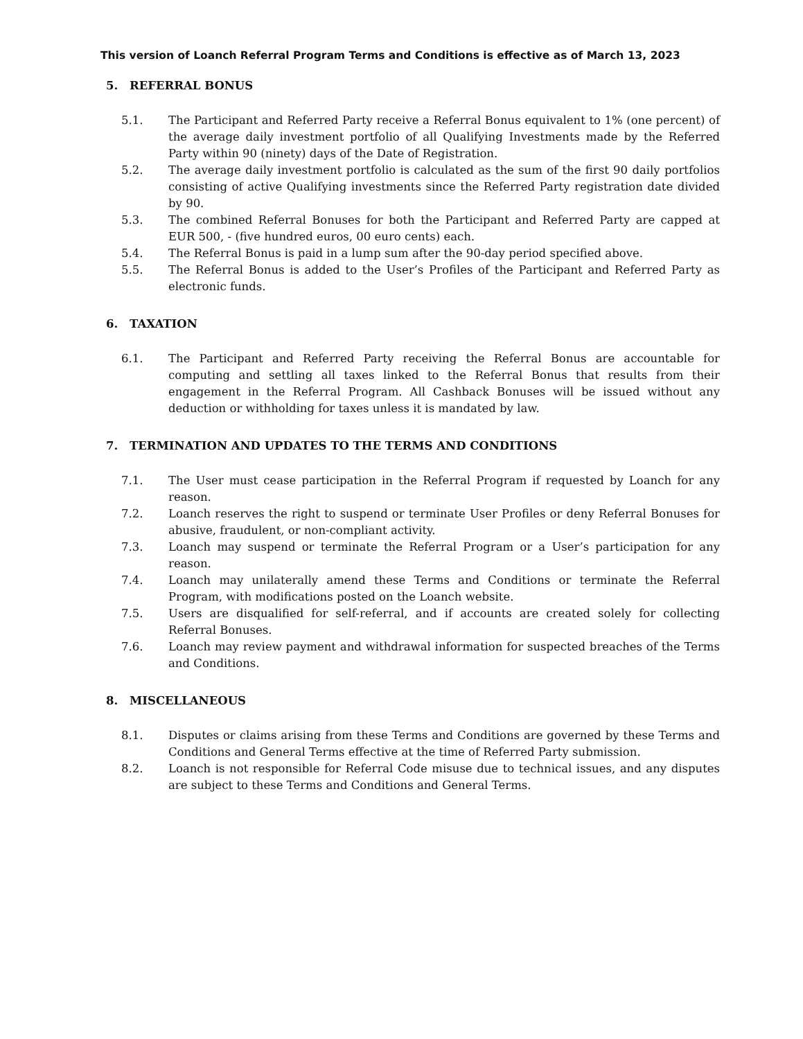This version of Loanch Referral Program Terms and Conditions is effective as of March 13, 2023
5. REFERRAL BONUS
5.1. The Participant and Referred Party receive a Referral Bonus equivalent to 1% (one percent) of the average daily investment portfolio of all Qualifying Investments made by the Referred Party within 90 (ninety) days of the Date of Registration.
5.2. The average daily investment portfolio is calculated as the sum of the first 90 daily portfolios consisting of active Qualifying investments since the Referred Party registration date divided by 90.
5.3. The combined Referral Bonuses for both the Participant and Referred Party are capped at EUR 500, - (five hundred euros, 00 euro cents) each.
5.4. The Referral Bonus is paid in a lump sum after the 90-day period specified above.
5.5. The Referral Bonus is added to the User’s Profiles of the Participant and Referred Party as electronic funds.
6. TAXATION
6.1. The Participant and Referred Party receiving the Referral Bonus are accountable for computing and settling all taxes linked to the Referral Bonus that results from their engagement in the Referral Program. All Cashback Bonuses will be issued without any deduction or withholding for taxes unless it is mandated by law.
7. TERMINATION AND UPDATES TO THE TERMS AND CONDITIONS
7.1. The User must cease participation in the Referral Program if requested by Loanch for any reason.
7.2. Loanch reserves the right to suspend or terminate User Profiles or deny Referral Bonuses for abusive, fraudulent, or non-compliant activity.
7.3. Loanch may suspend or terminate the Referral Program or a User’s participation for any reason.
7.4. Loanch may unilaterally amend these Terms and Conditions or terminate the Referral Program, with modifications posted on the Loanch website.
7.5. Users are disqualified for self-referral, and if accounts are created solely for collecting Referral Bonuses.
7.6. Loanch may review payment and withdrawal information for suspected breaches of the Terms and Conditions.
8. MISCELLANEOUS
8.1. Disputes or claims arising from these Terms and Conditions are governed by these Terms and Conditions and General Terms effective at the time of Referred Party submission.
8.2. Loanch is not responsible for Referral Code misuse due to technical issues, and any disputes are subject to these Terms and Conditions and General Terms.